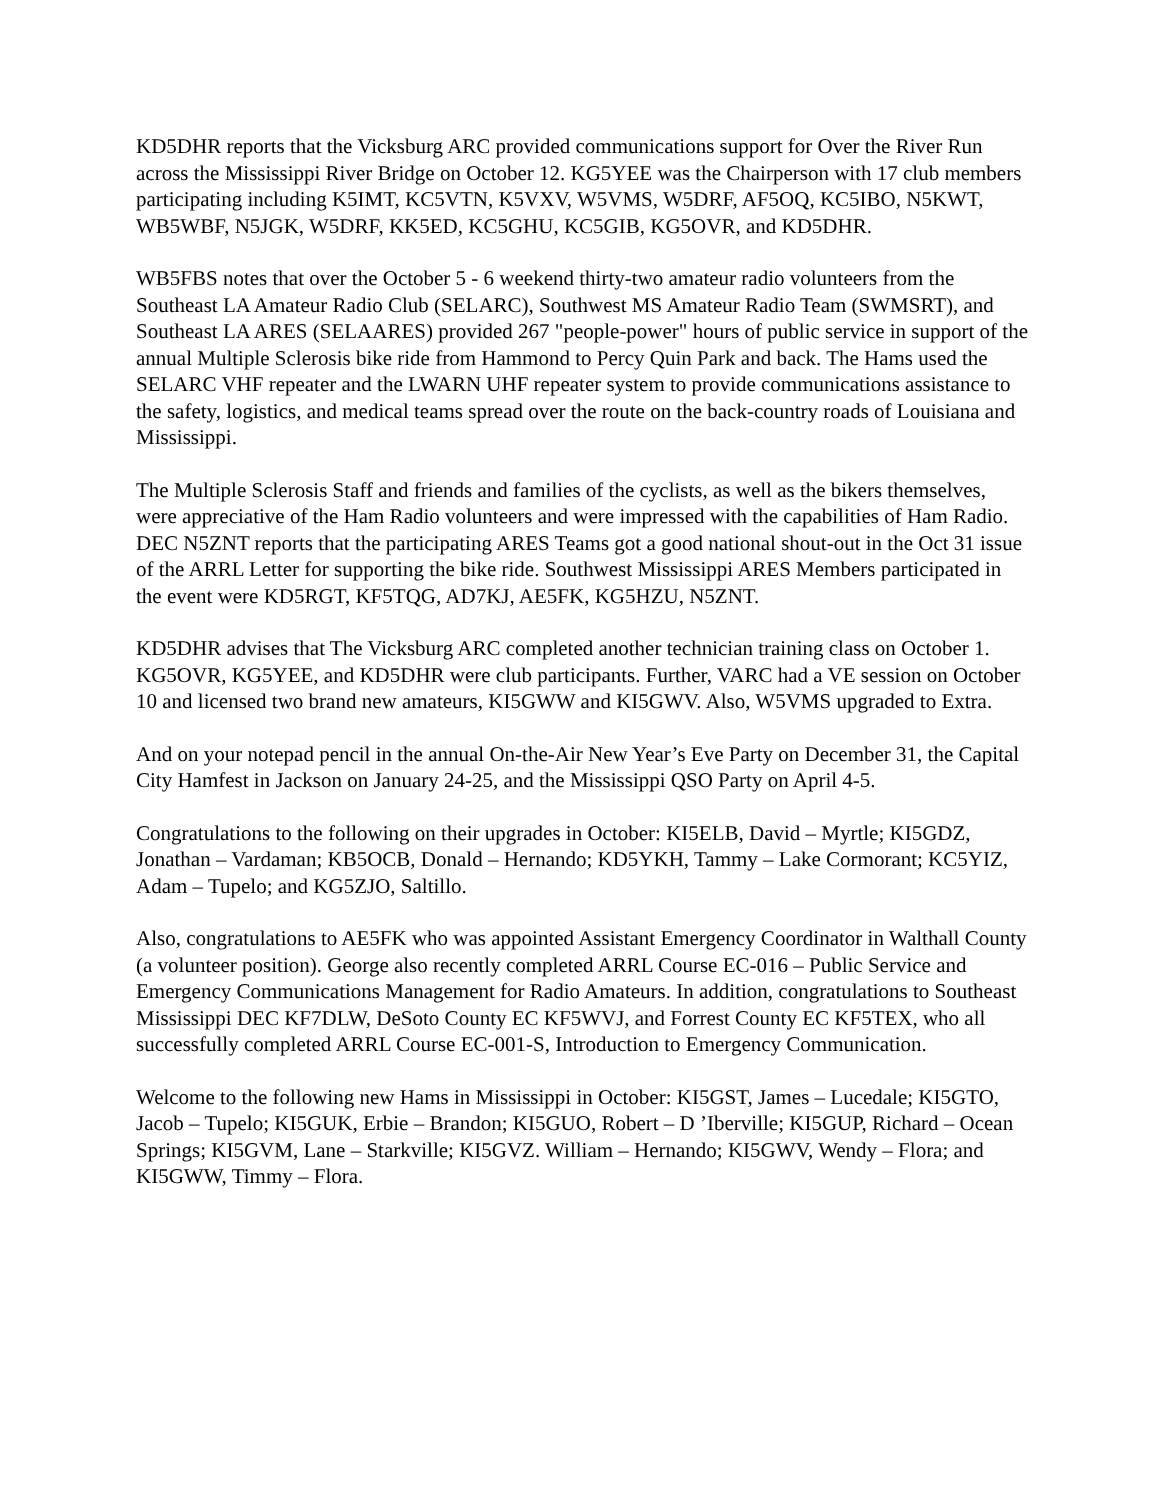KD5DHR reports that the Vicksburg ARC provided communications support for Over the River Run across the Mississippi River Bridge on October 12. KG5YEE was the Chairperson with 17 club members participating including K5IMT, KC5VTN, K5VXV, W5VMS, W5DRF, AF5OQ, KC5IBO, N5KWT, WB5WBF, N5JGK, W5DRF, KK5ED, KC5GHU, KC5GIB, KG5OVR, and KD5DHR.
WB5FBS notes that over the October 5 - 6 weekend thirty-two amateur radio volunteers from the Southeast LA Amateur Radio Club (SELARC), Southwest MS Amateur Radio Team (SWMSRT), and Southeast LA ARES (SELAARES) provided 267 "people-power" hours of public service in support of the annual Multiple Sclerosis bike ride from Hammond to Percy Quin Park and back. The Hams used the SELARC VHF repeater and the LWARN UHF repeater system to provide communications assistance to the safety, logistics, and medical teams spread over the route on the back-country roads of Louisiana and Mississippi.
The Multiple Sclerosis Staff and friends and families of the cyclists, as well as the bikers themselves, were appreciative of the Ham Radio volunteers and were impressed with the capabilities of Ham Radio. DEC N5ZNT reports that the participating ARES Teams got a good national shout-out in the Oct 31 issue of the ARRL Letter for supporting the bike ride. Southwest Mississippi ARES Members participated in the event were KD5RGT, KF5TQG, AD7KJ, AE5FK, KG5HZU, N5ZNT.
KD5DHR advises that The Vicksburg ARC completed another technician training class on October 1. KG5OVR, KG5YEE, and KD5DHR were club participants. Further, VARC had a VE session on October 10 and licensed two brand new amateurs, KI5GWW and KI5GWV. Also, W5VMS upgraded to Extra.
And on your notepad pencil in the annual On-the-Air New Year’s Eve Party on December 31, the Capital City Hamfest in Jackson on January 24-25, and the Mississippi QSO Party on April 4-5.
Congratulations to the following on their upgrades in October: KI5ELB, David – Myrtle; KI5GDZ, Jonathan – Vardaman; KB5OCB, Donald – Hernando; KD5YKH, Tammy – Lake Cormorant; KC5YIZ, Adam – Tupelo; and KG5ZJO, Saltillo.
Also, congratulations to AE5FK who was appointed Assistant Emergency Coordinator in Walthall County (a volunteer position). George also recently completed ARRL Course EC-016 – Public Service and Emergency Communications Management for Radio Amateurs. In addition, congratulations to Southeast Mississippi DEC KF7DLW, DeSoto County EC KF5WVJ, and Forrest County EC KF5TEX, who all successfully completed ARRL Course EC-001-S, Introduction to Emergency Communication.
Welcome to the following new Hams in Mississippi in October: KI5GST, James – Lucedale; KI5GTO, Jacob – Tupelo; KI5GUK, Erbie – Brandon; KI5GUO, Robert – D ’Iberville; KI5GUP, Richard – Ocean Springs; KI5GVM, Lane – Starkville; KI5GVZ. William – Hernando; KI5GWV, Wendy – Flora; and KI5GWW, Timmy – Flora.